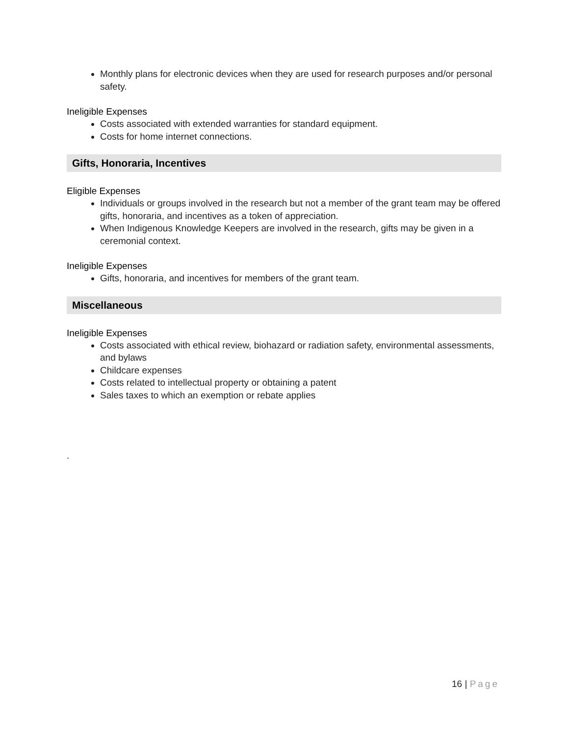Monthly plans for electronic devices when they are used for research purposes and/or personal safety.
Ineligible Expenses
Costs associated with extended warranties for standard equipment.
Costs for home internet connections.
Gifts, Honoraria, Incentives
Eligible Expenses
Individuals or groups involved in the research but not a member of the grant team may be offered gifts, honoraria, and incentives as a token of appreciation.
When Indigenous Knowledge Keepers are involved in the research, gifts may be given in a ceremonial context.
Ineligible Expenses
Gifts, honoraria, and incentives for members of the grant team.
Miscellaneous
Ineligible Expenses
Costs associated with ethical review, biohazard or radiation safety, environmental assessments, and bylaws
Childcare expenses
Costs related to intellectual property or obtaining a patent
Sales taxes to which an exemption or rebate applies
.
16 | Page